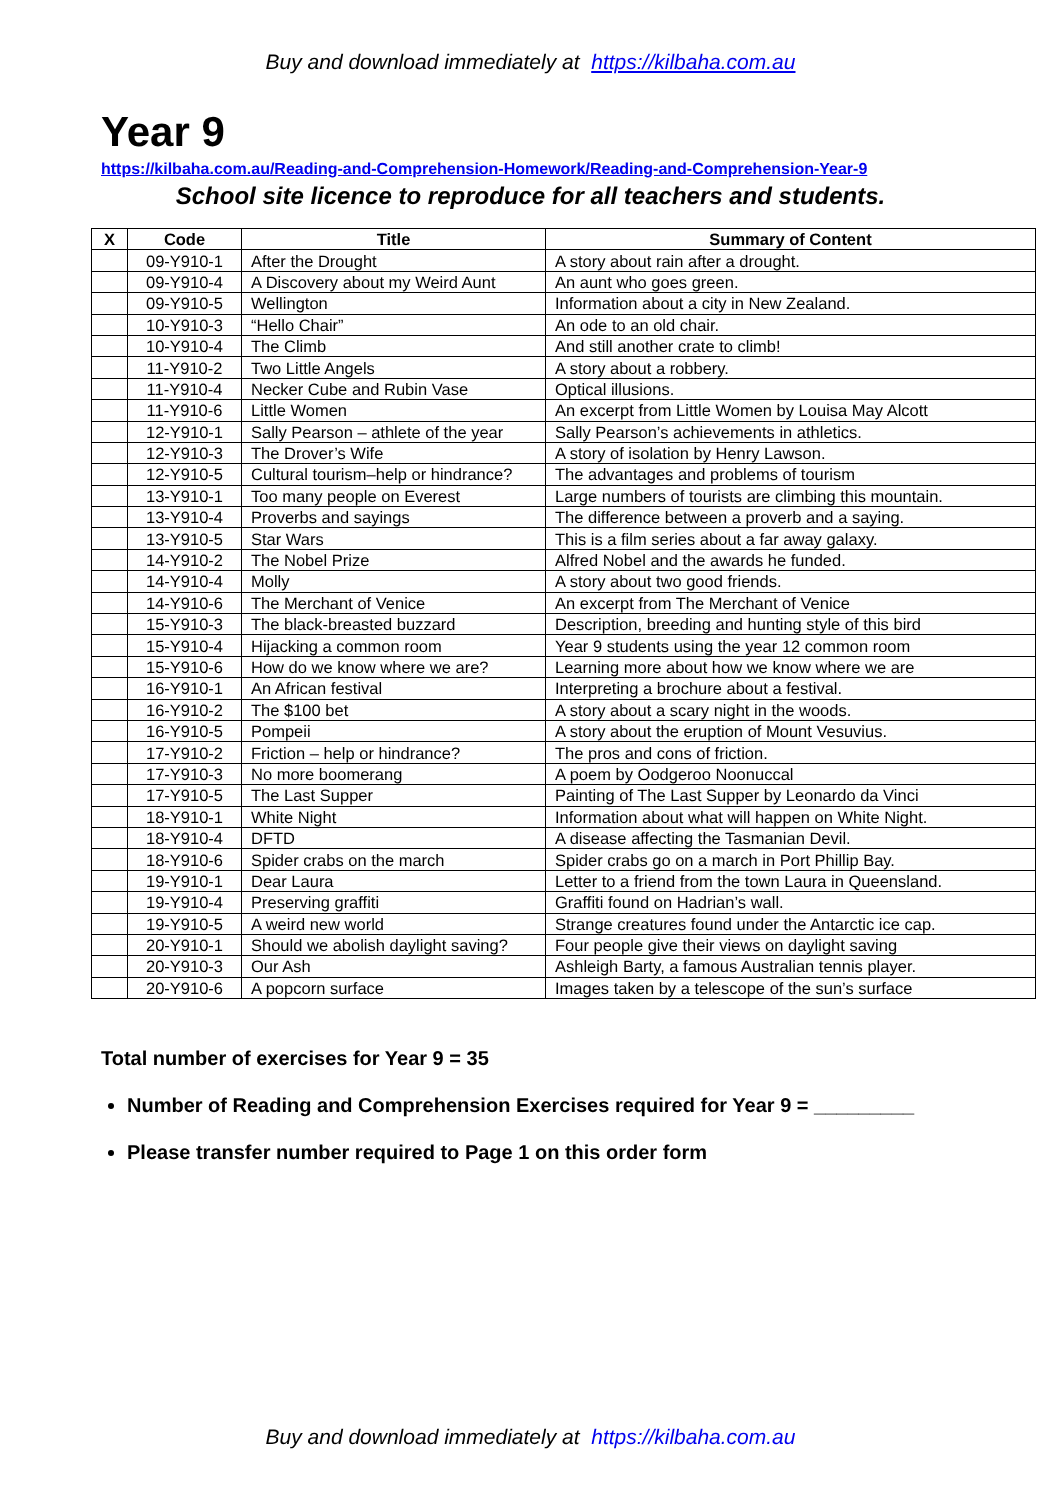Buy and download immediately at https://kilbaha.com.au
Year 9
https://kilbaha.com.au/Reading-and-Comprehension-Homework/Reading-and-Comprehension-Year-9
School site licence to reproduce for all teachers and students.
| X | Code | Title | Summary of Content |
| --- | --- | --- | --- |
| | 09-Y910-1 | After the Drought | A story about rain after a drought. |
| | 09-Y910-4 | A Discovery about my Weird Aunt | An aunt who goes green. |
| | 09-Y910-5 | Wellington | Information about a city in New Zealand. |
| | 10-Y910-3 | “Hello Chair” | An ode to an old chair. |
| | 10-Y910-4 | The Climb | And still another crate to climb! |
| | 11-Y910-2 | Two Little Angels | A story about a robbery. |
| | 11-Y910-4 | Necker Cube and Rubin Vase | Optical illusions. |
| | 11-Y910-6 | Little Women | An excerpt from Little Women by Louisa May Alcott |
| | 12-Y910-1 | Sally Pearson – athlete of the year | Sally Pearson’s achievements in athletics. |
| | 12-Y910-3 | The Drover’s Wife | A story of isolation by Henry Lawson. |
| | 12-Y910-5 | Cultural tourism–help or hindrance? | The advantages and problems of tourism |
| | 13-Y910-1 | Too many people on Everest | Large numbers of tourists are climbing this mountain. |
| | 13-Y910-4 | Proverbs and sayings | The difference between a proverb and a saying. |
| | 13-Y910-5 | Star Wars | This is a film series about a far away galaxy. |
| | 14-Y910-2 | The Nobel Prize | Alfred Nobel and the awards he funded. |
| | 14-Y910-4 | Molly | A story about two good friends. |
| | 14-Y910-6 | The Merchant of Venice | An excerpt from The Merchant of Venice |
| | 15-Y910-3 | The black-breasted buzzard | Description, breeding and hunting style of this bird |
| | 15-Y910-4 | Hijacking a common room | Year 9 students using the year 12 common room |
| | 15-Y910-6 | How do we know where we are? | Learning more about how we know where we are |
| | 16-Y910-1 | An African festival | Interpreting a brochure about a festival. |
| | 16-Y910-2 | The $100 bet | A story about a scary night in the woods. |
| | 16-Y910-5 | Pompeii | A story about the eruption of Mount Vesuvius. |
| | 17-Y910-2 | Friction – help or hindrance? | The pros and cons of friction. |
| | 17-Y910-3 | No more boomerang | A poem by Oodgeroo Noonuccal |
| | 17-Y910-5 | The Last Supper | Painting of The Last Supper by Leonardo da Vinci |
| | 18-Y910-1 | White Night | Information about what will happen on White Night. |
| | 18-Y910-4 | DFTD | A disease affecting the Tasmanian Devil. |
| | 18-Y910-6 | Spider crabs on the march | Spider crabs go on a march in Port Phillip Bay. |
| | 19-Y910-1 | Dear Laura | Letter to a friend from the town Laura in Queensland. |
| | 19-Y910-4 | Preserving graffiti | Graffiti found on Hadrian’s wall. |
| | 19-Y910-5 | A weird new world | Strange creatures found under the Antarctic ice cap. |
| | 20-Y910-1 | Should we abolish daylight saving? | Four people give their views on daylight saving |
| | 20-Y910-3 | Our Ash | Ashleigh Barty, a famous Australian tennis player. |
| | 20-Y910-6 | A popcorn surface | Images taken by a telescope of the sun’s surface |
Total number of exercises for Year 9 = 35
Number of Reading and Comprehension Exercises required for Year 9 = _________
Please transfer number required to Page 1 on this order form
Buy and download immediately at https://kilbaha.com.au